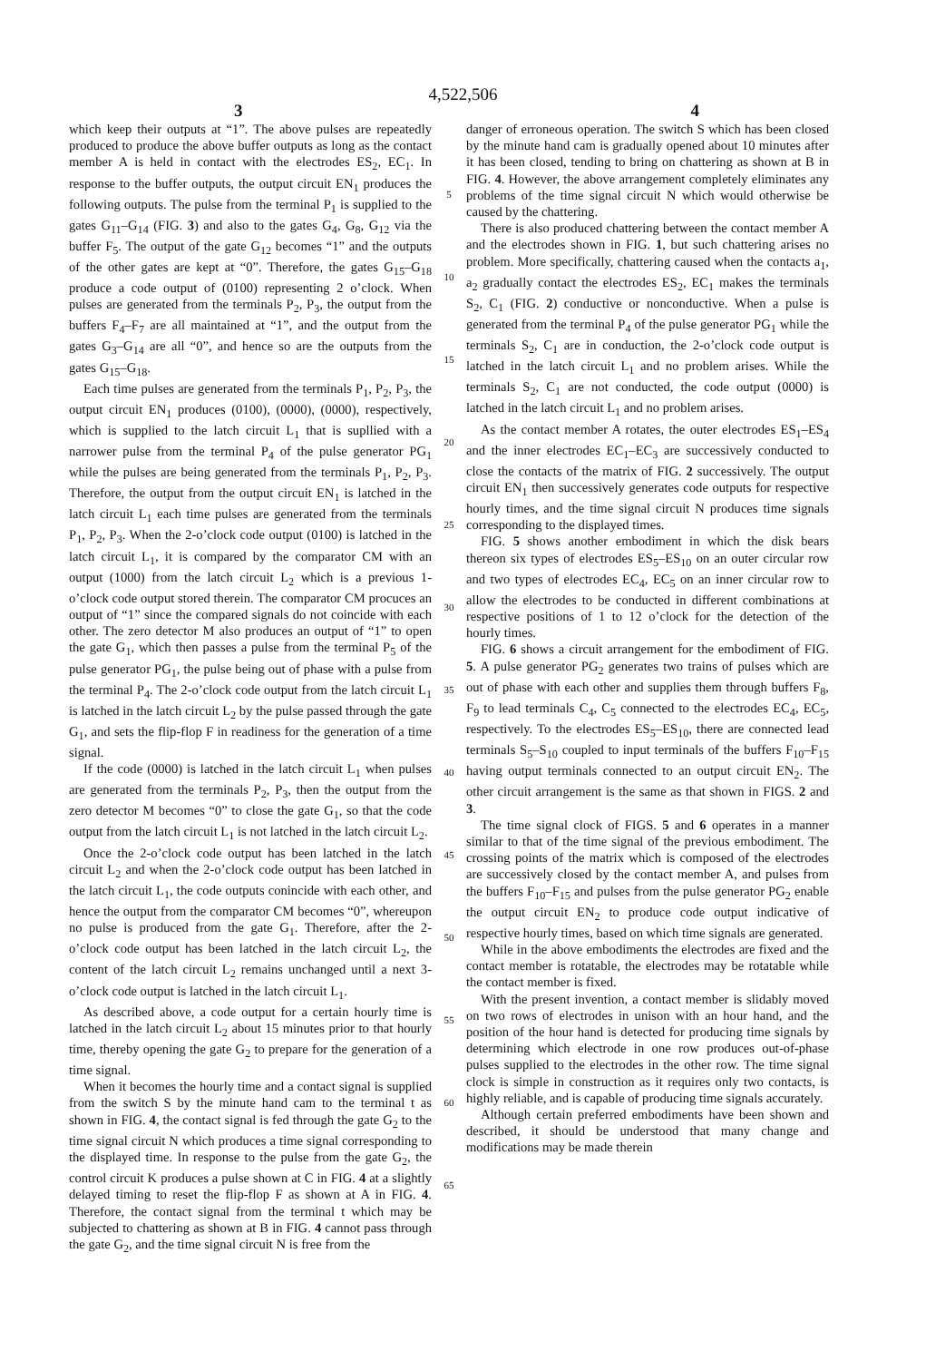4,522,506
3 4
which keep their outputs at “1”. The above pulses are repeatedly produced to produce the above buffer outputs as long as the contact member A is held in contact with the electrodes ES<sub>2</sub>, EC<sub>1</sub>. In response to the buffer outputs, the output circuit EN<sub>1</sub> produces the following outputs. The pulse from the terminal P<sub>1</sub> is supplied to the gates G<sub>11</sub>–G<sub>14</sub> (FIG. 3) and also to the gates G<sub>4</sub>, G<sub>8</sub>, G<sub>12</sub> via the buffer F<sub>5</sub>. The output of the gate G<sub>12</sub> becomes “1” and the outputs of the other gates are kept at “0”. Therefore, the gates G<sub>15</sub>–G<sub>18</sub> produce a code output of (0100) representing 2 o’clock. When pulses are generated from the terminals P<sub>2</sub>, P<sub>3</sub>, the output from the buffers F<sub>4</sub>–F<sub>7</sub> are all maintained at “1”, and the output from the gates G<sub>3</sub>–G<sub>14</sub> are all “0”, and hence so are the outputs from the gates G<sub>15</sub>–G<sub>18</sub>.
Each time pulses are generated from the terminals P<sub>1</sub>, P<sub>2</sub>, P<sub>3</sub>, the output circuit EN<sub>1</sub> produces (0100), (0000), (0000), respectively, which is supplied to the latch circuit L<sub>1</sub> that is supllied with a narrower pulse from the terminal P<sub>4</sub> of the pulse generator PG<sub>1</sub> while the pulses are being generated from the terminals P<sub>1</sub>, P<sub>2</sub>, P<sub>3</sub>. Therefore, the output from the output circuit EN<sub>1</sub> is latched in the latch circuit L<sub>1</sub> each time pulses are generated from the terminals P<sub>1</sub>, P<sub>2</sub>, P<sub>3</sub>. When the 2-o’clock code output (0100) is latched in the latch circuit L<sub>1</sub>, it is compared by the comparator CM with an output (1000) from the latch circuit L<sub>2</sub> which is a previous 1-o’clock code output stored therein. The comparator CM procuces an output of “1” since the compared signals do not coincide with each other. The zero detector M also produces an output of “1” to open the gate G<sub>1</sub>, which then passes a pulse from the terminal P<sub>5</sub> of the pulse generator PG<sub>1</sub>, the pulse being out of phase with a pulse from the terminal P<sub>4</sub>. The 2-o’clock code output from the latch circuit L<sub>1</sub> is latched in the latch circuit L<sub>2</sub> by the pulse passed through the gate G<sub>1</sub>, and sets the flip-flop F in readiness for the generation of a time signal.
If the code (0000) is latched in the latch circuit L<sub>1</sub> when pulses are generated from the terminals P<sub>2</sub>, P<sub>3</sub>, then the output from the zero detector M becomes “0” to close the gate G<sub>1</sub>, so that the code output from the latch circuit L<sub>1</sub> is not latched in the latch circuit L<sub>2</sub>.
Once the 2-o’clock code output has been latched in the latch circuit L<sub>2</sub> and when the 2-o’clock code output has been latched in the latch circuit L<sub>1</sub>, the code outputs conincide with each other, and hence the output from the comparator CM becomes “0”, whereupon no pulse is produced from the gate G<sub>1</sub>. Therefore, after the 2-o’clock code output has been latched in the latch circuit L<sub>2</sub>, the content of the latch circuit L<sub>2</sub> remains unchanged until a next 3-o’clock code output is latched in the latch circuit L<sub>1</sub>.
As described above, a code output for a certain hourly time is latched in the latch circuit L<sub>2</sub> about 15 minutes prior to that hourly time, thereby opening the gate G<sub>2</sub> to prepare for the generation of a time signal.
When it becomes the hourly time and a contact signal is supplied from the switch S by the minute hand cam to the terminal t as shown in FIG. 4, the contact signal is fed through the gate G<sub>2</sub> to the time signal circuit N which produces a time signal corresponding to the displayed time. In response to the pulse from the gate G<sub>2</sub>, the control circuit K produces a pulse shown at C in FIG. 4 at a slightly delayed timing to reset the flip-flop F as shown at A in FIG. 4. Therefore, the contact signal from the terminal t which may be subjected to chattering as shown at B in FIG. 4 cannot pass through the gate G<sub>2</sub>, and the time signal circuit N is free from the
5
10
15
20
25
30
35
40
45
50
55
60
65
danger of erroneous operation. The switch S which has been closed by the minute hand cam is gradually opened about 10 minutes after it has been closed, tending to bring on chattering as shown at B in FIG. 4. However, the above arrangement completely eliminates any problems of the time signal circuit N which would otherwise be caused by the chattering.
There is also produced chattering between the contact member A and the electrodes shown in FIG. 1, but such chattering arises no problem. More specifically, chattering caused when the contacts a<sub>1</sub>, a<sub>2</sub> gradually contact the electrodes ES<sub>2</sub>, EC<sub>1</sub> makes the terminals S<sub>2</sub>, C<sub>1</sub> (FIG. 2) conductive or nonconductive. When a pulse is generated from the terminal P<sub>4</sub> of the pulse generator PG<sub>1</sub> while the terminals S<sub>2</sub>, C<sub>1</sub> are in conduction, the 2-o’clock code output is latched in the latch circuit L<sub>1</sub> and no problem arises. While the terminals S<sub>2</sub>, C<sub>1</sub> are not conducted, the code output (0000) is latched in the latch circuit L<sub>1</sub> and no problem arises.
As the contact member A rotates, the outer electrodes ES<sub>1</sub>–ES<sub>4</sub> and the inner electrodes EC<sub>1</sub>–EC<sub>3</sub> are successively conducted to close the contacts of the matrix of FIG. 2 successively. The output circuit EN<sub>1</sub> then successively generates code outputs for respective hourly times, and the time signal circuit N produces time signals corresponding to the displayed times.
FIG. 5 shows another embodiment in which the disk bears thereon six types of electrodes ES<sub>5</sub>–ES<sub>10</sub> on an outer circular row and two types of electrodes EC<sub>4</sub>, EC<sub>5</sub> on an inner circular row to allow the electrodes to be conducted in different combinations at respective positions of 1 to 12 o’clock for the detection of the hourly times.
FIG. 6 shows a circuit arrangement for the embodiment of FIG. 5. A pulse generator PG<sub>2</sub> generates two trains of pulses which are out of phase with each other and supplies them through buffers F<sub>8</sub>, F<sub>9</sub> to lead terminals C<sub>4</sub>, C<sub>5</sub> connected to the electrodes EC<sub>4</sub>, EC<sub>5</sub>, respectively. To the electrodes ES<sub>5</sub>–ES<sub>10</sub>, there are connected lead terminals S<sub>5</sub>–S<sub>10</sub> coupled to input terminals of the buffers F<sub>10</sub>–F<sub>15</sub> having output terminals connected to an output circuit EN<sub>2</sub>. The other circuit arrangement is the same as that shown in FIGS. 2 and 3.
The time signal clock of FIGS. 5 and 6 operates in a manner similar to that of the time signal of the previous embodiment. The crossing points of the matrix which is composed of the electrodes are successively closed by the contact member A, and pulses from the buffers F<sub>10</sub>–F<sub>15</sub> and pulses from the pulse generator PG<sub>2</sub> enable the output circuit EN<sub>2</sub> to produce code output indicative of respective hourly times, based on which time signals are generated.
While in the above embodiments the electrodes are fixed and the contact member is rotatable, the electrodes may be rotatable while the contact member is fixed.
With the present invention, a contact member is slidably moved on two rows of electrodes in unison with an hour hand, and the position of the hour hand is detected for producing time signals by determining which electrode in one row produces out-of-phase pulses supplied to the electrodes in the other row. The time signal clock is simple in construction as it requires only two contacts, is highly reliable, and is capable of producing time signals accurately.
Although certain preferred embodiments have been shown and described, it should be understood that many change and modifications may be made therein